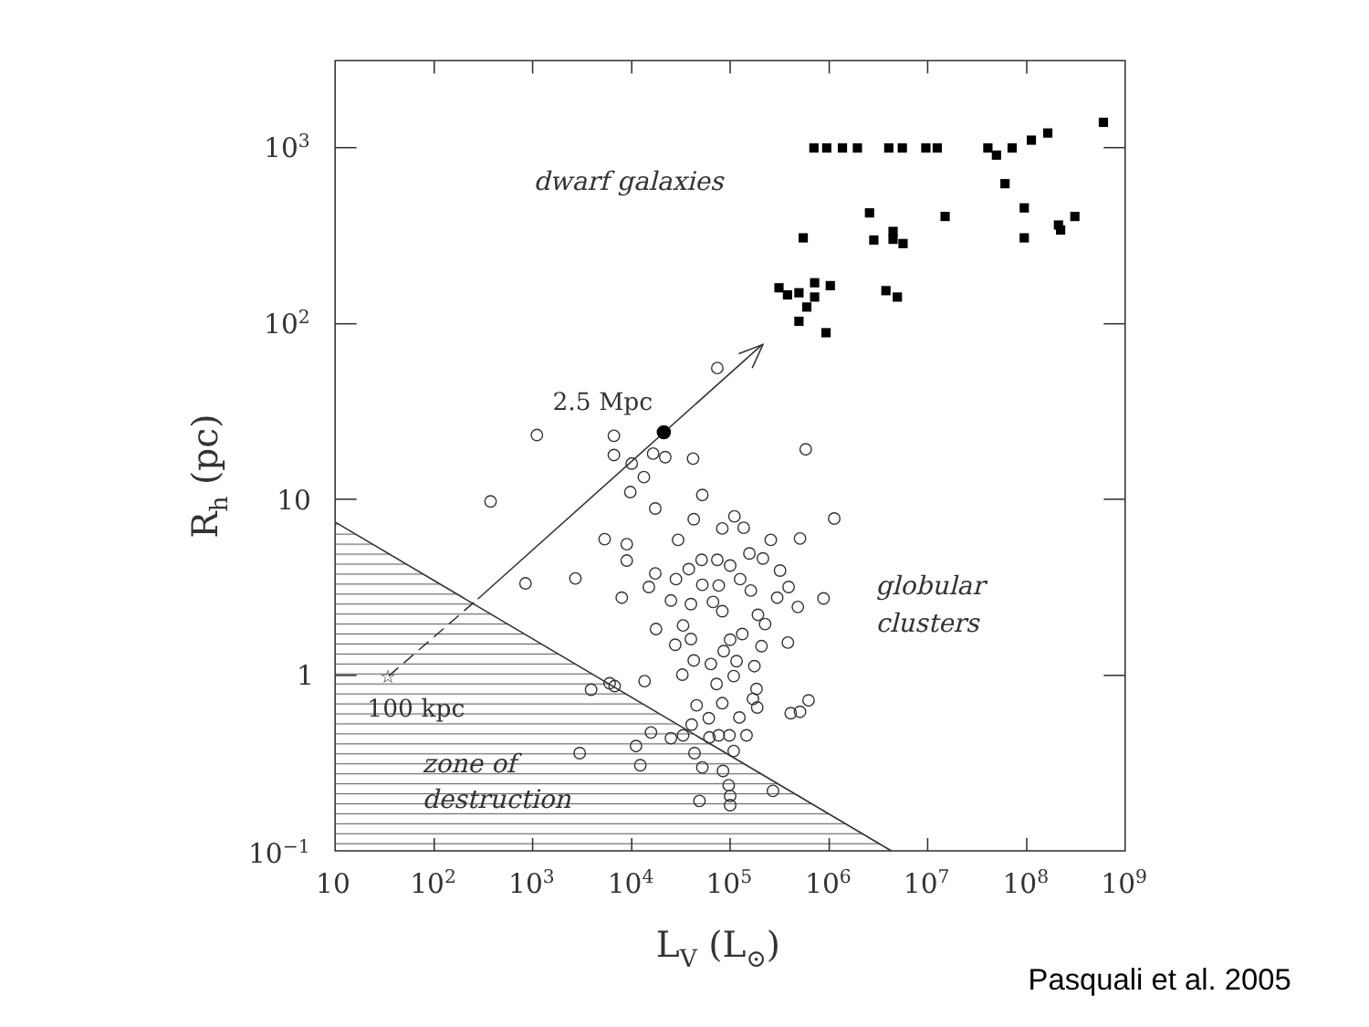☆
dwarf galaxies
2.5 Mpc
globular
clusters
100 kpc
zone of
destruction
103
102
10
1
10−1
10
102
103
104
105
106
107
108
109
Rh (pc)
LV (L⊙)
Pasquali et al. 2005